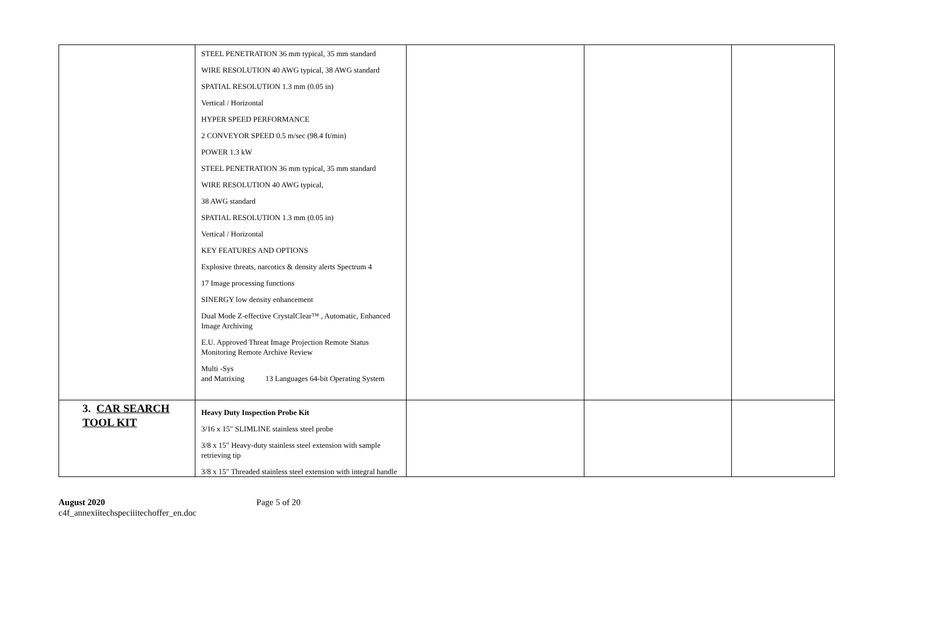| | STEEL PENETRATION 36 mm typical, 35 mm standard WIRE RESOLUTION 40 AWG typical, 38 AWG standard SPATIAL RESOLUTION 1.3 mm (0.05 in) Vertical / Horizontal HYPER SPEED PERFORMANCE 2 CONVEYOR SPEED 0.5 m/sec (98.4 ft/min) POWER 1.3 kW STEEL PENETRATION 36 mm typical, 35 mm standard WIRE RESOLUTION 40 AWG typical, 38 AWG standard SPATIAL RESOLUTION 1.3 mm (0.05 in) Vertical / Horizontal KEY FEATURES AND OPTIONS Explosive threats, narcotics & density alerts Spectrum 4 17 Image processing functions SINERGY low density enhancement Dual Mode Z-effective CrystalClear™ , Automatic, Enhanced Image Archiving E.U. Approved Threat Image Projection Remote Status Monitoring Remote Archive Review Multi -Sys and Matrixing 13 Languages 64-bit Operating System | | | |
| 3. CAR SEARCH TOOL KIT | Heavy Duty Inspection Probe Kit 3/16 x 15" SLIMLINE stainless steel probe 3/8 x 15" Heavy-duty stainless steel extension with sample retrieving tip 3/8 x 15" Threaded stainless steel extension with integral handle | | | |
August 2020 Page 5 of 20
c4f_annexiitechspeciiitechoffer_en.doc